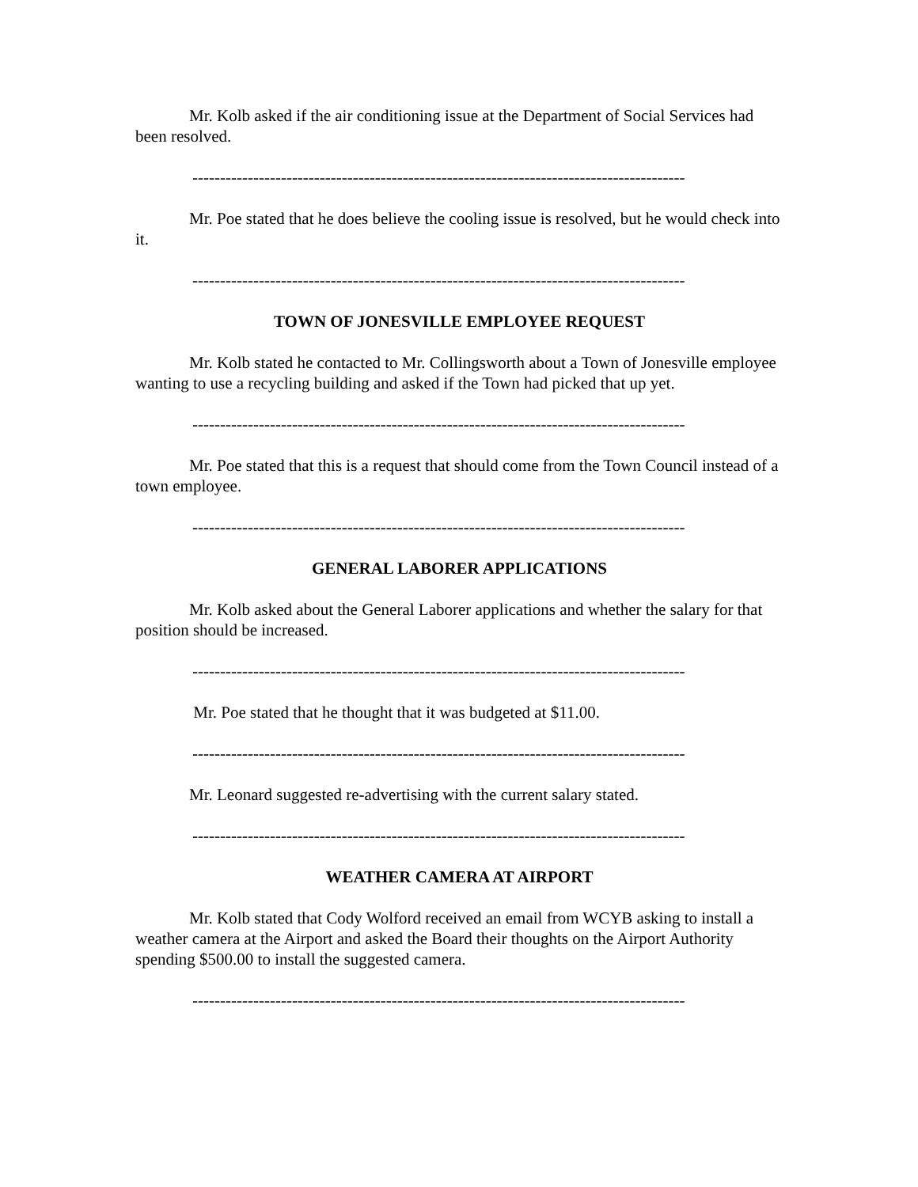Mr. Kolb asked if the air conditioning issue at the Department of Social Services had been resolved.
-----------------------------------------------------------------------------------------
Mr. Poe stated that he does believe the cooling issue is resolved, but he would check into it.
-----------------------------------------------------------------------------------------
TOWN OF JONESVILLE EMPLOYEE REQUEST
Mr. Kolb stated he contacted to Mr. Collingsworth about a Town of Jonesville employee wanting to use a recycling building and asked if the Town had picked that up yet.
-----------------------------------------------------------------------------------------
Mr. Poe stated that this is a request that should come from the Town Council instead of a town employee.
-----------------------------------------------------------------------------------------
GENERAL LABORER APPLICATIONS
Mr. Kolb asked about the General Laborer applications and whether the salary for that position should be increased.
-----------------------------------------------------------------------------------------
Mr. Poe stated that he thought that it was budgeted at $11.00.
-----------------------------------------------------------------------------------------
Mr. Leonard suggested re-advertising with the current salary stated.
-----------------------------------------------------------------------------------------
WEATHER CAMERA AT AIRPORT
Mr. Kolb stated that Cody Wolford received an email from WCYB asking to install a weather camera at the Airport and asked the Board their thoughts on the Airport Authority spending $500.00 to install the suggested camera.
-----------------------------------------------------------------------------------------